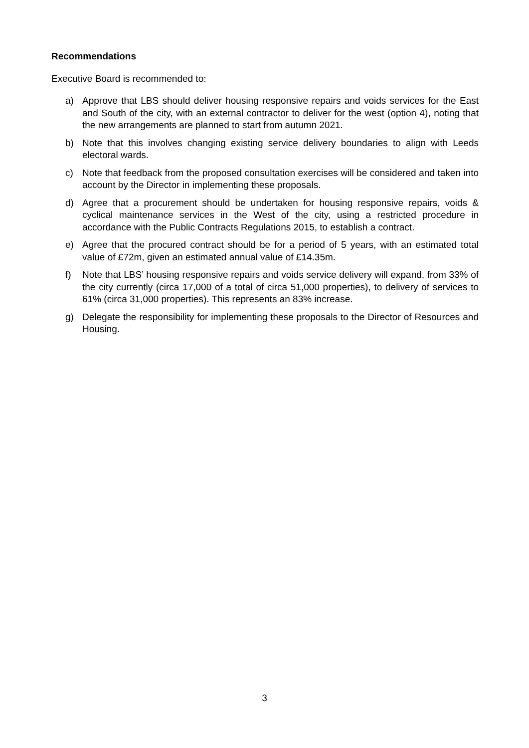Recommendations
Executive Board is recommended to:
a) Approve that LBS should deliver housing responsive repairs and voids services for the East and South of the city, with an external contractor to deliver for the west (option 4), noting that the new arrangements are planned to start from autumn 2021.
b) Note that this involves changing existing service delivery boundaries to align with Leeds electoral wards.
c) Note that feedback from the proposed consultation exercises will be considered and taken into account by the Director in implementing these proposals.
d) Agree that a procurement should be undertaken for housing responsive repairs, voids & cyclical maintenance services in the West of the city, using a restricted procedure in accordance with the Public Contracts Regulations 2015, to establish a contract.
e) Agree that the procured contract should be for a period of 5 years, with an estimated total value of £72m, given an estimated annual value of £14.35m.
f) Note that LBS’ housing responsive repairs and voids service delivery will expand, from 33% of the city currently (circa 17,000 of a total of circa 51,000 properties), to delivery of services to 61% (circa 31,000 properties). This represents an 83% increase.
g) Delegate the responsibility for implementing these proposals to the Director of Resources and Housing.
3